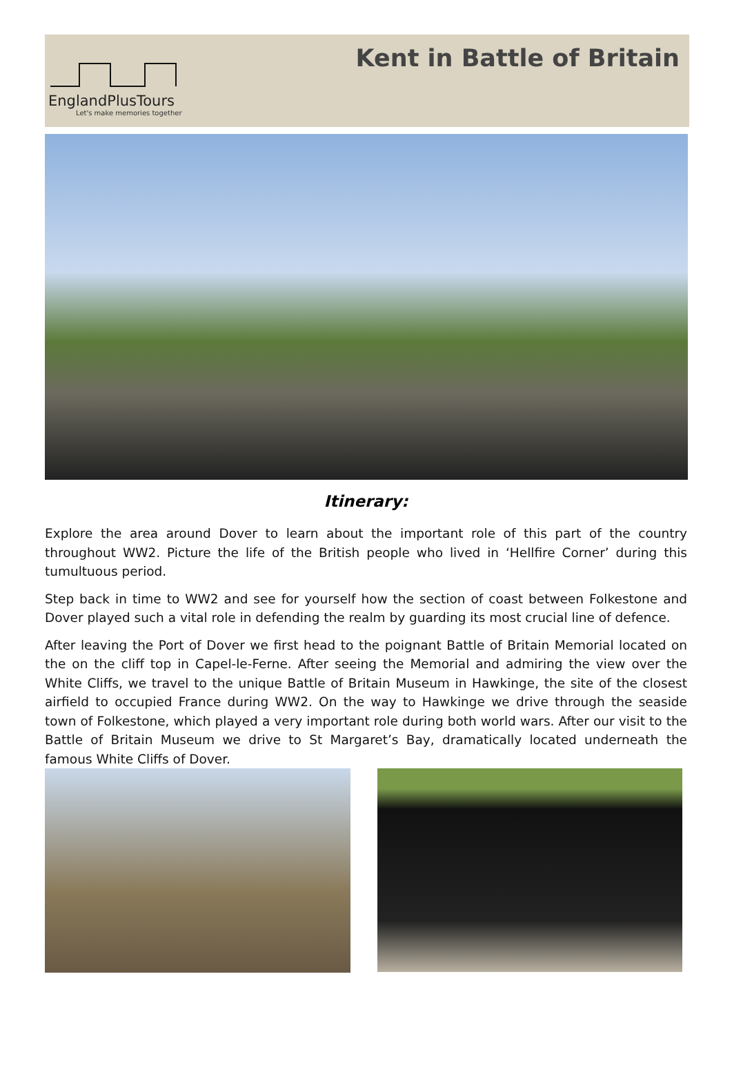EnglandPlusTours
Let's make memories together
Kent in Battle of Britain
Itinerary:
Explore the area around Dover to learn about the important role of this part of the country throughout WW2. Picture the life of the British people who lived in ‘Hellfire Corner’ during this tumultuous period.
Step back in time to WW2 and see for yourself how the section of coast between Folkestone and Dover played such a vital role in defending the realm by guarding its most crucial line of defence.
After leaving the Port of Dover we first head to the poignant Battle of Britain Memorial located on the on the cliff top in Capel-le-Ferne. After seeing the Memorial and admiring the view over the White Cliffs, we travel to the unique Battle of Britain Museum in Hawkinge, the site of the closest airfield to occupied France during WW2. On the way to Hawkinge we drive through the seaside town of Folkestone, which played a very important role during both world wars. After our visit to the Battle of Britain Museum we drive to St Margaret’s Bay, dramatically located underneath the famous White Cliffs of Dover.